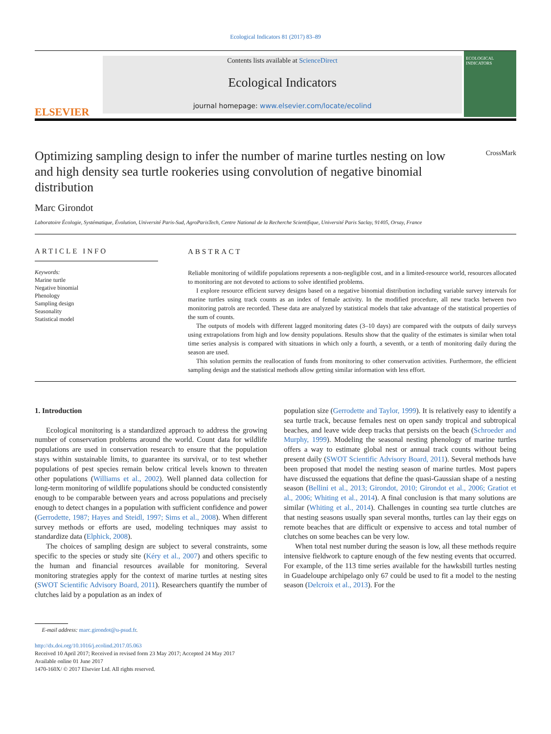Ecological Indicators 81 (2017) 83–89
ELSEVIER
Contents lists available at ScienceDirect
Ecological Indicators
journal homepage: www.elsevier.com/locate/ecolind
ECOLOGICAL INDICATORS
Optimizing sampling design to infer the number of marine turtles nesting on low and high density sea turtle rookeries using convolution of negative binomial distribution
CrossMark
Marc Girondot
Laboratoire Écologie, Systématique, Évolution, Université Paris-Sud, AgroParisTech, Centre National de la Recherche Scientifique, Université Paris Saclay, 91405, Orsay, France
ARTICLE INFO
Keywords:
Marine turtle
Negative binomial
Phenology
Sampling design
Seasonality
Statistical model
ABSTRACT
Reliable monitoring of wildlife populations represents a non-negligible cost, and in a limited-resource world, resources allocated to monitoring are not devoted to actions to solve identified problems.
I explore resource efficient survey designs based on a negative binomial distribution including variable survey intervals for marine turtles using track counts as an index of female activity. In the modified procedure, all new tracks between two monitoring patrols are recorded. These data are analyzed by statistical models that take advantage of the statistical properties of the sum of counts.
The outputs of models with different lagged monitoring dates (3–10 days) are compared with the outputs of daily surveys using extrapolations from high and low density populations. Results show that the quality of the estimates is similar when total time series analysis is compared with situations in which only a fourth, a seventh, or a tenth of monitoring daily during the season are used.
This solution permits the reallocation of funds from monitoring to other conservation activities. Furthermore, the efficient sampling design and the statistical methods allow getting similar information with less effort.
1. Introduction
Ecological monitoring is a standardized approach to address the growing number of conservation problems around the world. Count data for wildlife populations are used in conservation research to ensure that the population stays within sustainable limits, to guarantee its survival, or to test whether populations of pest species remain below critical levels known to threaten other populations (Williams et al., 2002). Well planned data collection for long-term monitoring of wildlife populations should be conducted consistently enough to be comparable between years and across populations and precisely enough to detect changes in a population with sufficient confidence and power (Gerrodette, 1987; Hayes and Steidl, 1997; Sims et al., 2008). When different survey methods or efforts are used, modeling techniques may assist to standardize data (Elphick, 2008).
The choices of sampling design are subject to several constraints, some specific to the species or study site (Kéry et al., 2007) and others specific to the human and financial resources available for monitoring. Several monitoring strategies apply for the context of marine turtles at nesting sites (SWOT Scientific Advisory Board, 2011). Researchers quantify the number of clutches laid by a population as an index of
population size (Gerrodette and Taylor, 1999). It is relatively easy to identify a sea turtle track, because females nest on open sandy tropical and subtropical beaches, and leave wide deep tracks that persists on the beach (Schroeder and Murphy, 1999). Modeling the seasonal nesting phenology of marine turtles offers a way to estimate global nest or annual track counts without being present daily (SWOT Scientific Advisory Board, 2011). Several methods have been proposed that model the nesting season of marine turtles. Most papers have discussed the equations that define the quasi-Gaussian shape of a nesting season (Bellini et al., 2013; Girondot, 2010; Girondot et al., 2006; Gratiot et al., 2006; Whiting et al., 2014). A final conclusion is that many solutions are similar (Whiting et al., 2014). Challenges in counting sea turtle clutches are that nesting seasons usually span several months, turtles can lay their eggs on remote beaches that are difficult or expensive to access and total number of clutches on some beaches can be very low.
When total nest number during the season is low, all these methods require intensive fieldwork to capture enough of the few nesting events that occurred. For example, of the 113 time series available for the hawksbill turtles nesting in Guadeloupe archipelago only 67 could be used to fit a model to the nesting season (Delcroix et al., 2013). For the
E-mail address: marc.girondot@u-psud.fr.
http://dx.doi.org/10.1016/j.ecolind.2017.05.063
Received 10 April 2017; Received in revised form 23 May 2017; Accepted 24 May 2017
Available online 01 June 2017
1470-160X/ © 2017 Elsevier Ltd. All rights reserved.